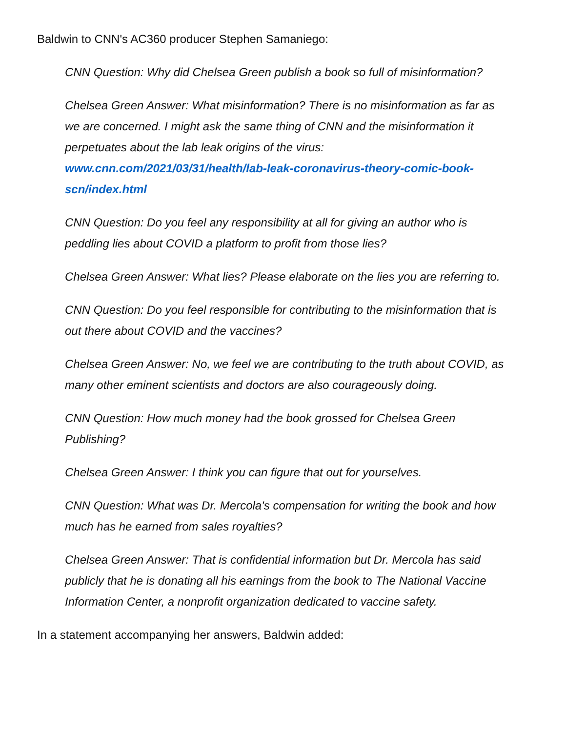Baldwin to CNN's AC360 producer Stephen Samaniego:
CNN Question: Why did Chelsea Green publish a book so full of misinformation?
Chelsea Green Answer: What misinformation? There is no misinformation as far as we are concerned. I might ask the same thing of CNN and the misinformation it perpetuates about the lab leak origins of the virus: www.cnn.com/2021/03/31/health/lab-leak-coronavirus-theory-comic-book-scn/index.html
CNN Question: Do you feel any responsibility at all for giving an author who is peddling lies about COVID a platform to profit from those lies?
Chelsea Green Answer: What lies? Please elaborate on the lies you are referring to.
CNN Question: Do you feel responsible for contributing to the misinformation that is out there about COVID and the vaccines?
Chelsea Green Answer: No, we feel we are contributing to the truth about COVID, as many other eminent scientists and doctors are also courageously doing.
CNN Question: How much money had the book grossed for Chelsea Green Publishing?
Chelsea Green Answer: I think you can figure that out for yourselves.
CNN Question: What was Dr. Mercola's compensation for writing the book and how much has he earned from sales royalties?
Chelsea Green Answer: That is confidential information but Dr. Mercola has said publicly that he is donating all his earnings from the book to The National Vaccine Information Center, a nonprofit organization dedicated to vaccine safety.
In a statement accompanying her answers, Baldwin added: